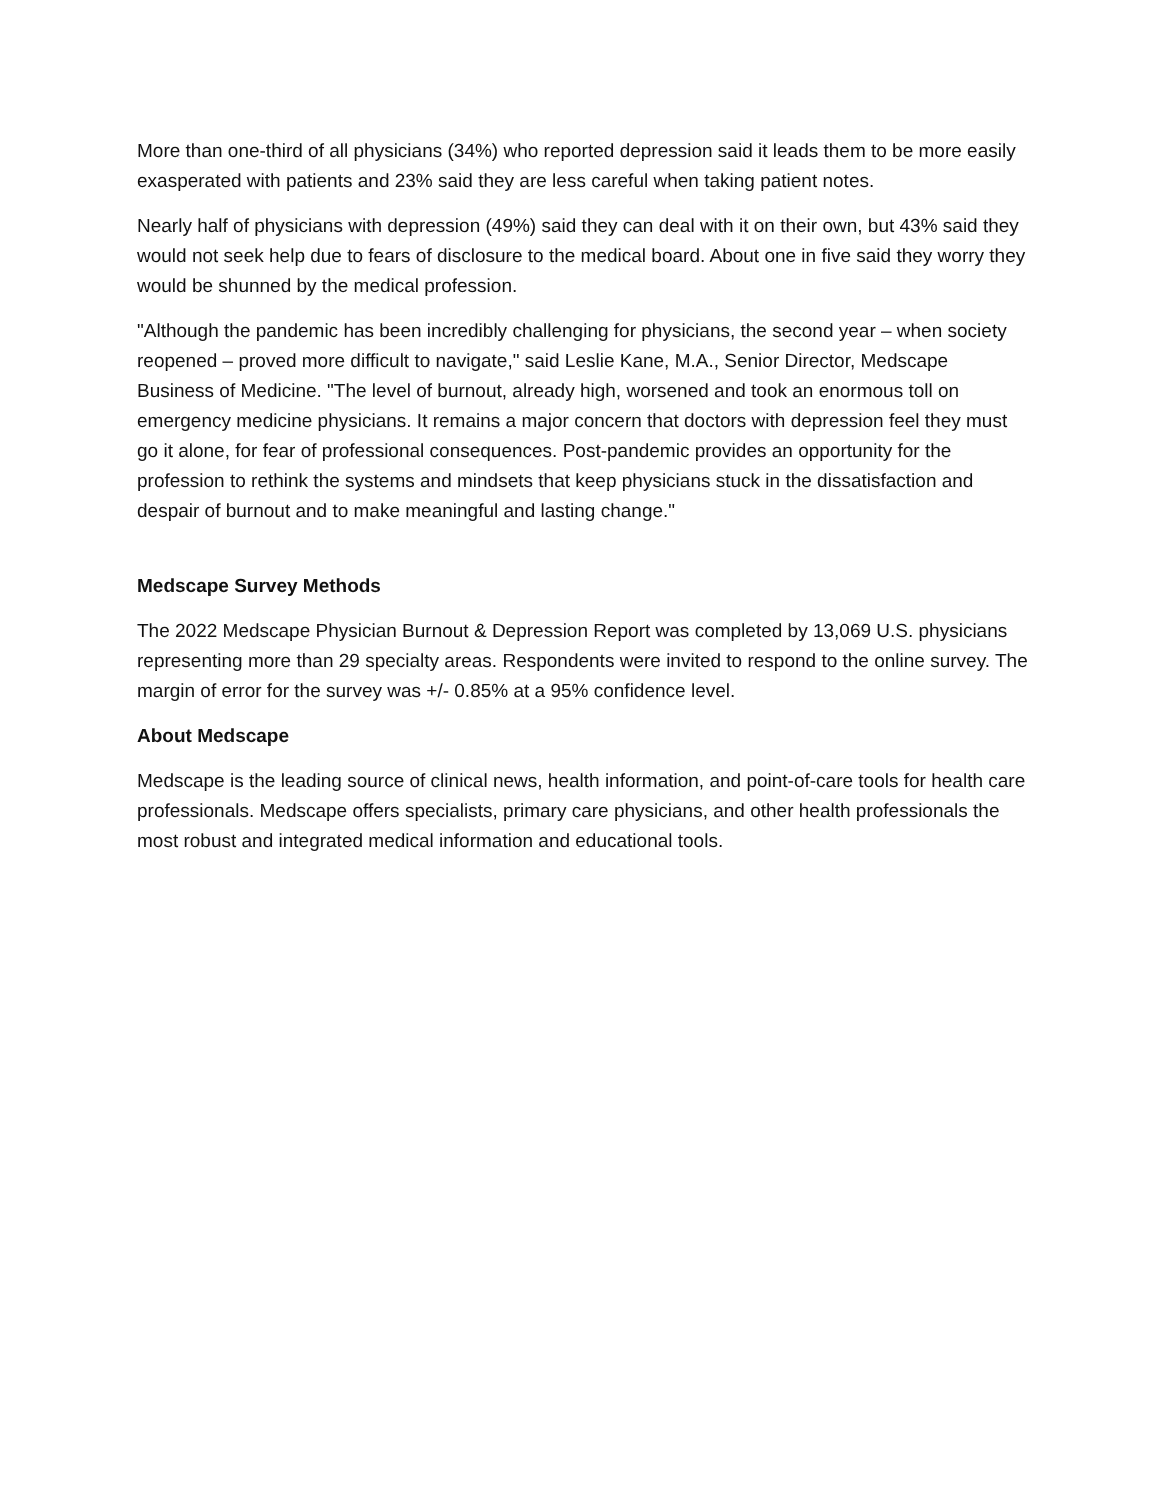More than one-third of all physicians (34%) who reported depression said it leads them to be more easily exasperated with patients and 23% said they are less careful when taking patient notes.
Nearly half of physicians with depression (49%) said they can deal with it on their own, but 43% said they would not seek help due to fears of disclosure to the medical board. About one in five said they worry they would be shunned by the medical profession.
"Although the pandemic has been incredibly challenging for physicians, the second year – when society reopened – proved more difficult to navigate," said Leslie Kane, M.A., Senior Director, Medscape Business of Medicine. "The level of burnout, already high, worsened and took an enormous toll on emergency medicine physicians. It remains a major concern that doctors with depression feel they must go it alone, for fear of professional consequences. Post-pandemic provides an opportunity for the profession to rethink the systems and mindsets that keep physicians stuck in the dissatisfaction and despair of burnout and to make meaningful and lasting change."
Medscape Survey Methods
The 2022 Medscape Physician Burnout & Depression Report was completed by 13,069 U.S. physicians representing more than 29 specialty areas. Respondents were invited to respond to the online survey. The margin of error for the survey was +/- 0.85% at a 95% confidence level.
About Medscape
Medscape is the leading source of clinical news, health information, and point-of-care tools for health care professionals. Medscape offers specialists, primary care physicians, and other health professionals the most robust and integrated medical information and educational tools.